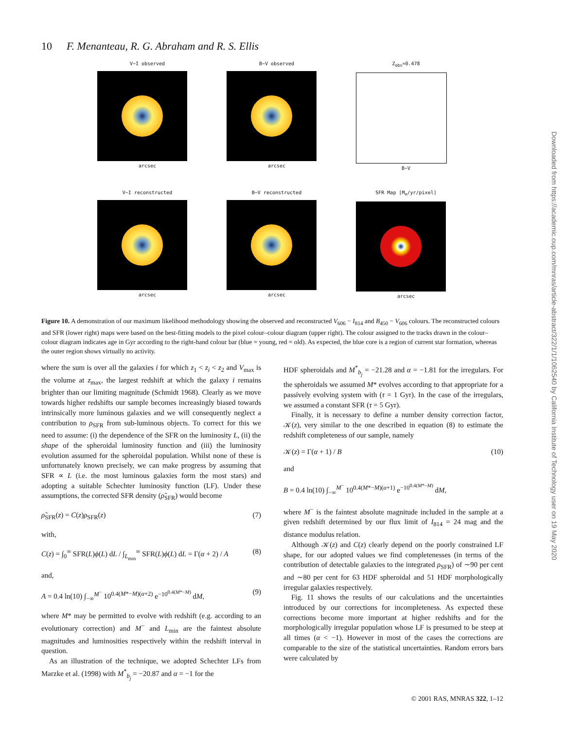10 F. Menanteau, R. G. Abraham and R. S. Ellis
Downloaded from https://academic.oup.com/mnras/article-abstract/322/1/1/1062540 by California Institute of Technology user on 19 May 2020
V−I observed
arcsec
B−V observed
arcsec
Z<sub>obs</sub>=0.478
B−V
V−I reconstructed
arcsec
B−V reconstructed
arcsec
SFR Map [M<sub>⊙</sub>/yr/pixel]
arcsec
Figure 10. A demonstration of our maximum likelihood methodology showing the observed and reconstructed V<sub>606</sub> − I<sub>814</sub> and B<sub>450</sub> − V<sub>606</sub> colours. The reconstructed colours and SFR (lower right) maps were based on the best-fitting models to the pixel colour–colour diagram (upper right). The colour assigned to the tracks drawn in the colour–colour diagram indicates age in Gyr according to the right-hand colour bar (blue = young, red = old). As expected, the blue core is a region of current star formation, whereas the outer region shows virtually no activity.
where the sum is over all the galaxies i for which z<sub>1</sub> < z<sub>i</sub> < z<sub>2</sub> and V<sub>max</sub> is the volume at z<sub>max</sub>, the largest redshift at which the galaxy i remains brighter than our limiting magnitude (Schmidt 1968). Clearly as we move towards higher redshifts our sample becomes increasingly biased towards intrinsically more luminous galaxies and we will consequently neglect a contribution to ρ<sub>SFR</sub> from sub-luminous objects. To correct for this we need to assume: (i) the dependence of the SFR on the luminosity L, (ii) the shape of the spheroidal luminosity function and (iii) the luminosity evolution assumed for the spheroidal population. Whilst none of these is unfortunately known precisely, we can make progress by assuming that SFR ∝ L (i.e. the most luminous galaxies form the most stars) and adopting a suitable Schechter luminosity function (LF). Under these assumptions, the corrected SFR density (ρ̃<sub>SFR</sub>) would become
ρ̃<sub>SFR</sub>(z) = C(z)ρ<sub>SFR</sub>(z) (7)
with,
C(z) = ∫<sub>0</sub><sup>∞</sup> SFR(L)ϕ(L) dL / ∫<sub>L<sub>min</sub></sub><sup>∞</sup> SFR(L)ϕ(L) dL = Γ(α + 2) / A (8)
and,
A = 0.4 ln(10) ∫<sub>−∞</sub><sup>M<sup>−</sup></sup> 10<sup>0.4(M*−M)(α+2)</sup> e<sup>−10<sup>0.4(M*−M)</sup></sup> dM, (9)
where M* may be permitted to evolve with redshift (e.g. according to an evolutionary correction) and M<sup>−</sup> and L<sub>min</sub> are the faintest absolute magnitudes and luminosities respectively within the redshift interval in question.
As an illustration of the technique, we adopted Schechter LFs from Marzke et al. (1998) with M<sup>*</sup><sub>b<sub>j</sub></sub> = −20.87 and α = −1 for the
HDF spheroidals and M<sup>*</sup><sub>b<sub>j</sub></sub> = −21.28 and α = −1.81 for the irregulars. For the spheroidals we assumed M* evolves according to that appropriate for a passively evolving system with (τ = 1 Gyr). In the case of the irregulars, we assumed a constant SFR (τ = 5 Gyr).
Finally, it is necessary to define a number density correction factor, 𝒦(z), very similar to the one described in equation (8) to estimate the redshift completeness of our sample, namely
𝒦(z) = Γ(α + 1) / B (10)
and
B = 0.4 ln(10) ∫<sub>−∞</sub><sup>M<sup>−</sup></sup> 10<sup>0.4(M*−M)(α+1)</sup> e<sup>−10<sup>0.4(M*−M)</sup></sup> dM,
where M<sup>−</sup> is the faintest absolute magnitude included in the sample at a given redshift determined by our flux limit of I<sub>814</sub> = 24 mag and the distance modulus relation.
Although 𝒦(z) and C(z) clearly depend on the poorly constrained LF shape, for our adopted values we find completenesses (in terms of the contribution of detectable galaxies to the integrated ρ<sub>SFR</sub>) of ∼90 per cent and ∼80 per cent for 63 HDF spheroidal and 51 HDF morphologically irregular galaxies respectively.
Fig. 11 shows the results of our calculations and the uncertainties introduced by our corrections for incompleteness. As expected these corrections become more important at higher redshifts and for the morphologically irregular population whose LF is presumed to be steep at all times (α < −1). However in most of the cases the corrections are comparable to the size of the statistical uncertainties. Random errors bars were calculated by
© 2001 RAS, MNRAS 322, 1–12